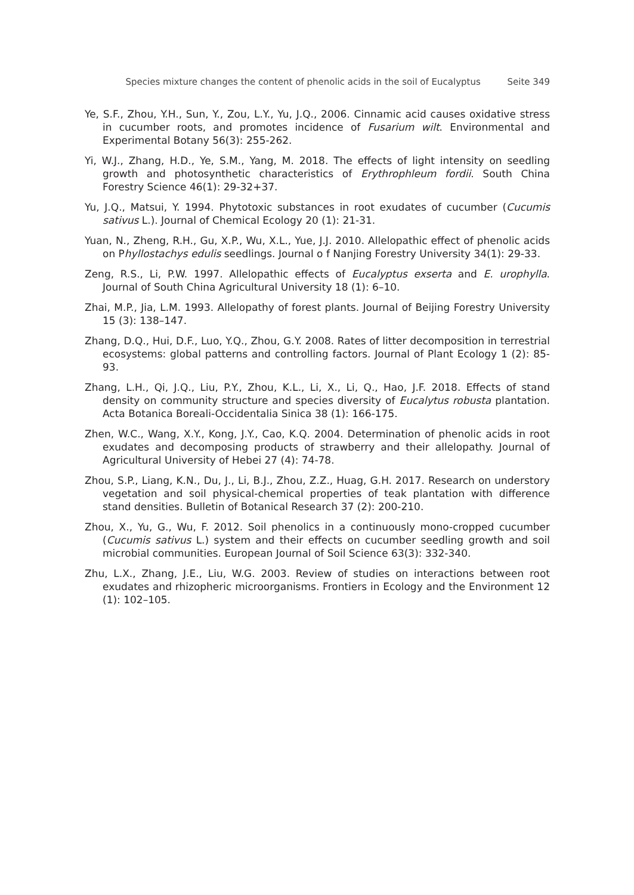Species mixture changes the content of phenolic acids in the soil of Eucalyptus Seite 349
Ye, S.F., Zhou, Y.H., Sun, Y., Zou, L.Y., Yu, J.Q., 2006. Cinnamic acid causes oxidative stress in cucumber roots, and promotes incidence of Fusarium wilt. Environmental and Experimental Botany 56(3): 255-262.
Yi, W.J., Zhang, H.D., Ye, S.M., Yang, M. 2018. The effects of light intensity on seedling growth and photosynthetic characteristics of Erythrophleum fordii. South China Forestry Science 46(1): 29-32+37.
Yu, J.Q., Matsui, Y. 1994. Phytotoxic substances in root exudates of cucumber (Cucumis sativus L.). Journal of Chemical Ecology 20 (1): 21-31.
Yuan, N., Zheng, R.H., Gu, X.P., Wu, X.L., Yue, J.J. 2010. Allelopathic effect of phenolic acids on Phyllostachys edulis seedlings. Journal o f Nanjing Forestry University 34(1): 29-33.
Zeng, R.S., Li, P.W. 1997. Allelopathic effects of Eucalyptus exserta and E. urophylla. Journal of South China Agricultural University 18 (1): 6–10.
Zhai, M.P., Jia, L.M. 1993. Allelopathy of forest plants. Journal of Beijing Forestry University 15 (3): 138–147.
Zhang, D.Q., Hui, D.F., Luo, Y.Q., Zhou, G.Y. 2008. Rates of litter decomposition in terrestrial ecosystems: global patterns and controlling factors. Journal of Plant Ecology 1 (2): 85-93.
Zhang, L.H., Qi, J.Q., Liu, P.Y., Zhou, K.L., Li, X., Li, Q., Hao, J.F. 2018. Effects of stand density on community structure and species diversity of Eucalytus robusta plantation. Acta Botanica Boreali-Occidentalia Sinica 38 (1): 166-175.
Zhen, W.C., Wang, X.Y., Kong, J.Y., Cao, K.Q. 2004. Determination of phenolic acids in root exudates and decomposing products of strawberry and their allelopathy. Journal of Agricultural University of Hebei 27 (4): 74-78.
Zhou, S.P., Liang, K.N., Du, J., Li, B.J., Zhou, Z.Z., Huag, G.H. 2017. Research on understory vegetation and soil physical-chemical properties of teak plantation with difference stand densities. Bulletin of Botanical Research 37 (2): 200-210.
Zhou, X., Yu, G., Wu, F. 2012. Soil phenolics in a continuously mono-cropped cucumber (Cucumis sativus L.) system and their effects on cucumber seedling growth and soil microbial communities. European Journal of Soil Science 63(3): 332-340.
Zhu, L.X., Zhang, J.E., Liu, W.G. 2003. Review of studies on interactions between root exudates and rhizopheric microorganisms. Frontiers in Ecology and the Environment 12 (1): 102–105.